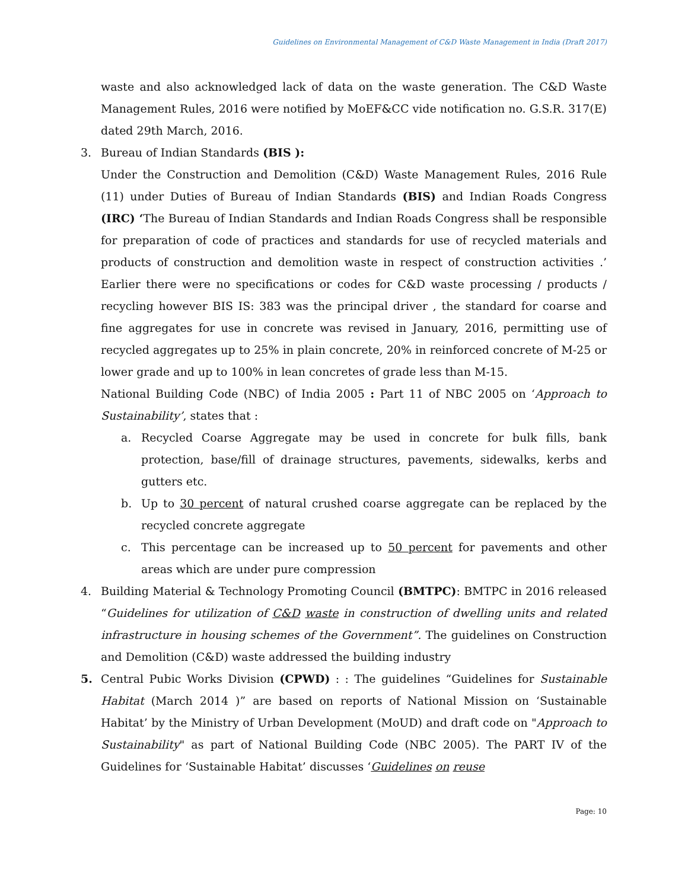Guidelines on Environmental Management of C&D Waste Management in India (Draft 2017)
waste and also acknowledged lack of data on the waste generation. The C&D Waste Management Rules, 2016 were notified by MoEF&CC vide notification no. G.S.R. 317(E) dated 29th March, 2016.
3. Bureau of Indian Standards (BIS ):
Under the Construction and Demolition (C&D) Waste Management Rules, 2016 Rule (11) under Duties of Bureau of Indian Standards (BIS) and Indian Roads Congress (IRC) ‘The Bureau of Indian Standards and Indian Roads Congress shall be responsible for preparation of code of practices and standards for use of recycled materials and products of construction and demolition waste in respect of construction activities .’ Earlier there were no specifications or codes for C&D waste processing / products / recycling however BIS IS: 383 was the principal driver , the standard for coarse and fine aggregates for use in concrete was revised in January, 2016, permitting use of recycled aggregates up to 25% in plain concrete, 20% in reinforced concrete of M-25 or lower grade and up to 100% in lean concretes of grade less than M-15.
National Building Code (NBC) of India 2005 : Part 11 of NBC 2005 on ‘Approach to Sustainability’, states that :
a. Recycled Coarse Aggregate may be used in concrete for bulk fills, bank protection, base/fill of drainage structures, pavements, sidewalks, kerbs and gutters etc.
b. Up to 30 percent of natural crushed coarse aggregate can be replaced by the recycled concrete aggregate
c. This percentage can be increased up to 50 percent for pavements and other areas which are under pure compression
4. Building Material & Technology Promoting Council (BMTPC): BMTPC in 2016 released “Guidelines for utilization of C&D waste in construction of dwelling units and related infrastructure in housing schemes of the Government”. The guidelines on Construction and Demolition (C&D) waste addressed the building industry
5. Central Pubic Works Division (CPWD) : : The guidelines “Guidelines for Sustainable Habitat (March 2014 )” are based on reports of National Mission on ‘Sustainable Habitat’ by the Ministry of Urban Development (MoUD) and draft code on "Approach to Sustainability" as part of National Building Code (NBC 2005). The PART IV of the Guidelines for ‘Sustainable Habitat’ discusses ‘Guidelines on reuse
Page: 10